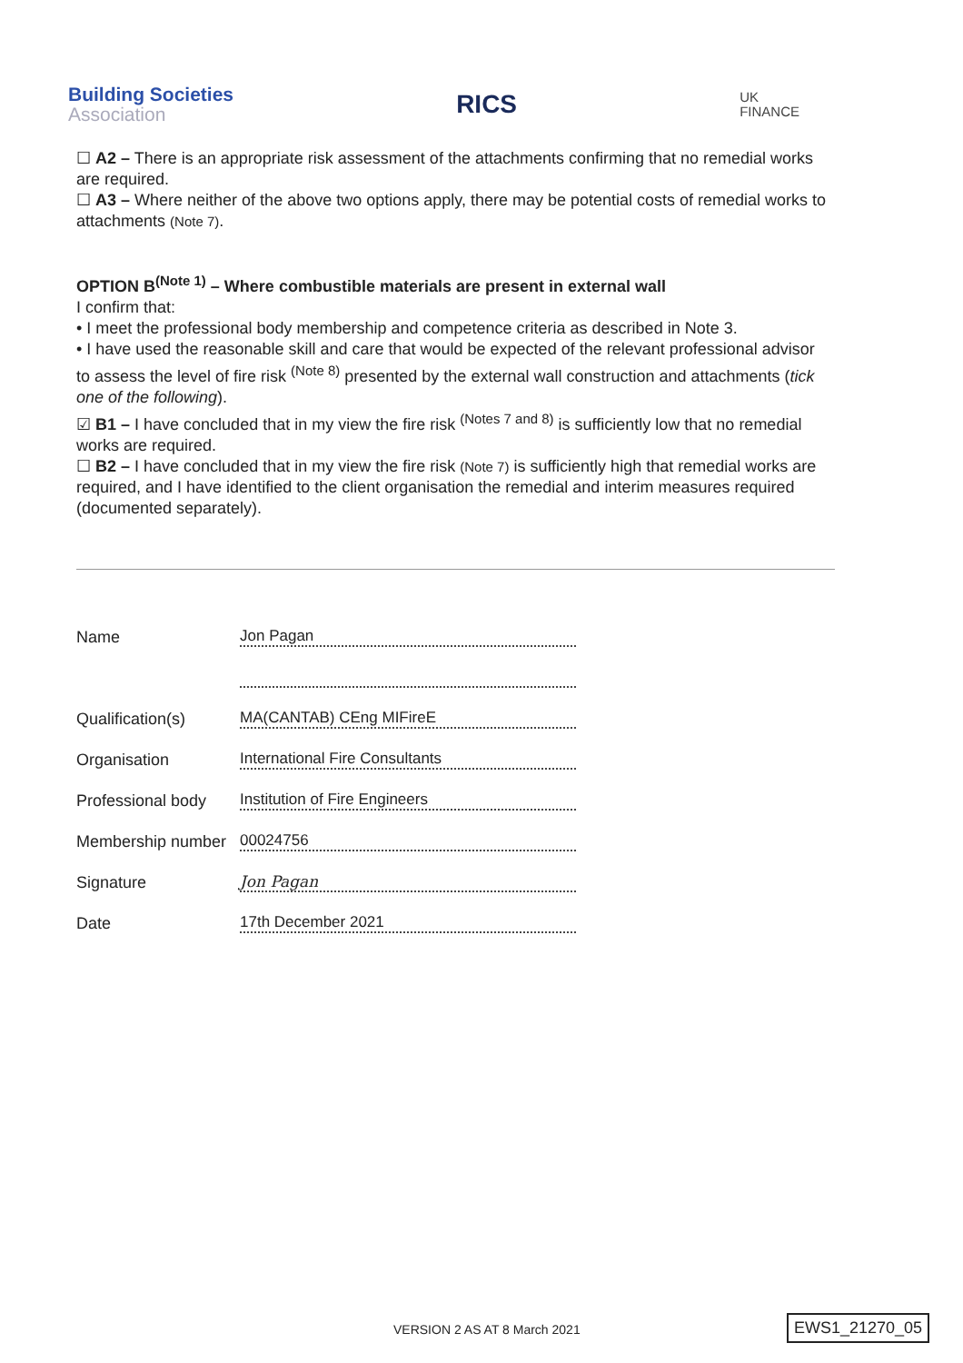Building Societies
Association
RICS
UK
FINANCE
☐ A2 – There is an appropriate risk assessment of the attachments confirming that no remedial works are required.
☐ A3 – Where neither of the above two options apply, there may be potential costs of remedial works to attachments (Note 7).
OPTION B<sup>(Note 1)</sup> – Where combustible materials are present in external wall
I confirm that:
• I meet the professional body membership and competence criteria as described in Note 3.
• I have used the reasonable skill and care that would be expected of the relevant professional advisor to assess the level of fire risk <sup>(Note 8)</sup> presented by the external wall construction and attachments (tick one of the following).
☑ B1 – I have concluded that in my view the fire risk <sup>(Notes 7 and 8)</sup> is sufficiently low that no remedial works are required.
☐ B2 – I have concluded that in my view the fire risk (Note 7) is sufficiently high that remedial works are required, and I have identified to the client organisation the remedial and interim measures required (documented separately).
Name
Jon Pagan
Qualification(s)
MA(CANTAB) CEng MIFireE
Organisation
International Fire Consultants
Professional body
Institution of Fire Engineers
Membership number
00024756
Signature
Jon Pagan
Date
17th December 2021
VERSION 2 AS AT 8 March 2021 EWS1_21270_05